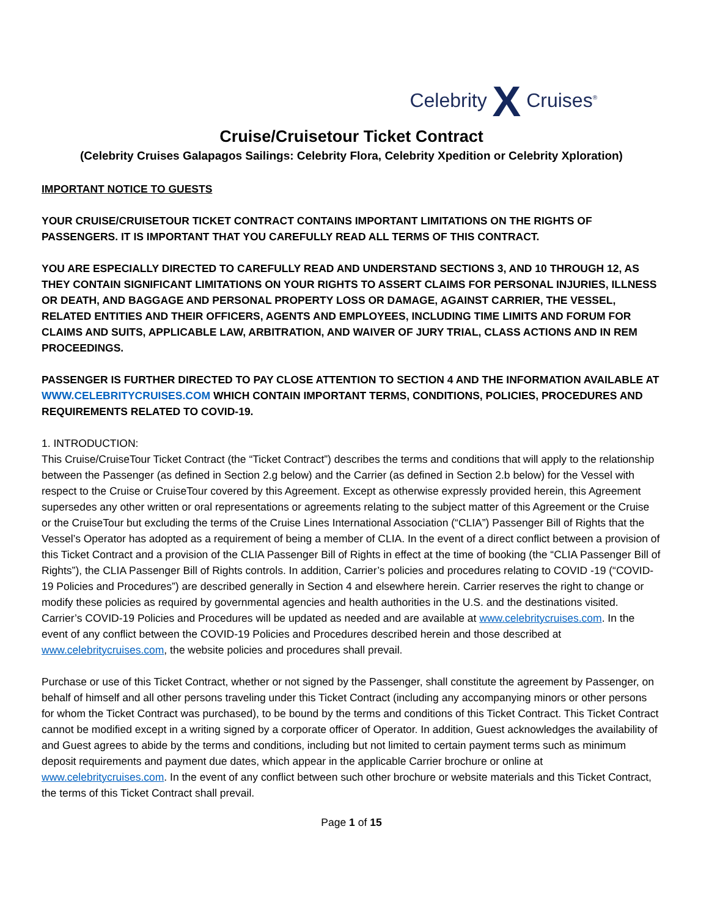Celebrity X Cruises<sup>®</sup>
Cruise/Cruisetour Ticket Contract
(Celebrity Cruises Galapagos Sailings: Celebrity Flora, Celebrity Xpedition or Celebrity Xploration)
IMPORTANT NOTICE TO GUESTS
YOUR CRUISE/CRUISETOUR TICKET CONTRACT CONTAINS IMPORTANT LIMITATIONS ON THE RIGHTS OF PASSENGERS. IT IS IMPORTANT THAT YOU CAREFULLY READ ALL TERMS OF THIS CONTRACT.
YOU ARE ESPECIALLY DIRECTED TO CAREFULLY READ AND UNDERSTAND SECTIONS 3, AND 10 THROUGH 12, AS THEY CONTAIN SIGNIFICANT LIMITATIONS ON YOUR RIGHTS TO ASSERT CLAIMS FOR PERSONAL INJURIES, ILLNESS OR DEATH, AND BAGGAGE AND PERSONAL PROPERTY LOSS OR DAMAGE, AGAINST CARRIER, THE VESSEL, RELATED ENTITIES AND THEIR OFFICERS, AGENTS AND EMPLOYEES, INCLUDING TIME LIMITS AND FORUM FOR CLAIMS AND SUITS, APPLICABLE LAW, ARBITRATION, AND WAIVER OF JURY TRIAL, CLASS ACTIONS AND IN REM PROCEEDINGS.
PASSENGER IS FURTHER DIRECTED TO PAY CLOSE ATTENTION TO SECTION 4 AND THE INFORMATION AVAILABLE AT WWW.CELEBRITYCRUISES.COM WHICH CONTAIN IMPORTANT TERMS, CONDITIONS, POLICIES, PROCEDURES AND REQUIREMENTS RELATED TO COVID-19.
1. INTRODUCTION:
This Cruise/CruiseTour Ticket Contract (the “Ticket Contract”) describes the terms and conditions that will apply to the relationship between the Passenger (as defined in Section 2.g below) and the Carrier (as defined in Section 2.b below) for the Vessel with respect to the Cruise or CruiseTour covered by this Agreement. Except as otherwise expressly provided herein, this Agreement supersedes any other written or oral representations or agreements relating to the subject matter of this Agreement or the Cruise or the CruiseTour but excluding the terms of the Cruise Lines International Association (“CLIA”) Passenger Bill of Rights that the Vessel’s Operator has adopted as a requirement of being a member of CLIA. In the event of a direct conflict between a provision of this Ticket Contract and a provision of the CLIA Passenger Bill of Rights in effect at the time of booking (the “CLIA Passenger Bill of Rights”), the CLIA Passenger Bill of Rights controls. In addition, Carrier’s policies and procedures relating to COVID -19 (“COVID-19 Policies and Procedures”) are described generally in Section 4 and elsewhere herein. Carrier reserves the right to change or modify these policies as required by governmental agencies and health authorities in the U.S. and the destinations visited. Carrier’s COVID-19 Policies and Procedures will be updated as needed and are available at www.celebritycruises.com. In the event of any conflict between the COVID-19 Policies and Procedures described herein and those described at www.celebritycruises.com, the website policies and procedures shall prevail.
Purchase or use of this Ticket Contract, whether or not signed by the Passenger, shall constitute the agreement by Passenger, on behalf of himself and all other persons traveling under this Ticket Contract (including any accompanying minors or other persons for whom the Ticket Contract was purchased), to be bound by the terms and conditions of this Ticket Contract. This Ticket Contract cannot be modified except in a writing signed by a corporate officer of Operator. In addition, Guest acknowledges the availability of and Guest agrees to abide by the terms and conditions, including but not limited to certain payment terms such as minimum deposit requirements and payment due dates, which appear in the applicable Carrier brochure or online at www.celebritycruises.com. In the event of any conflict between such other brochure or website materials and this Ticket Contract, the terms of this Ticket Contract shall prevail.
Page 1 of 15